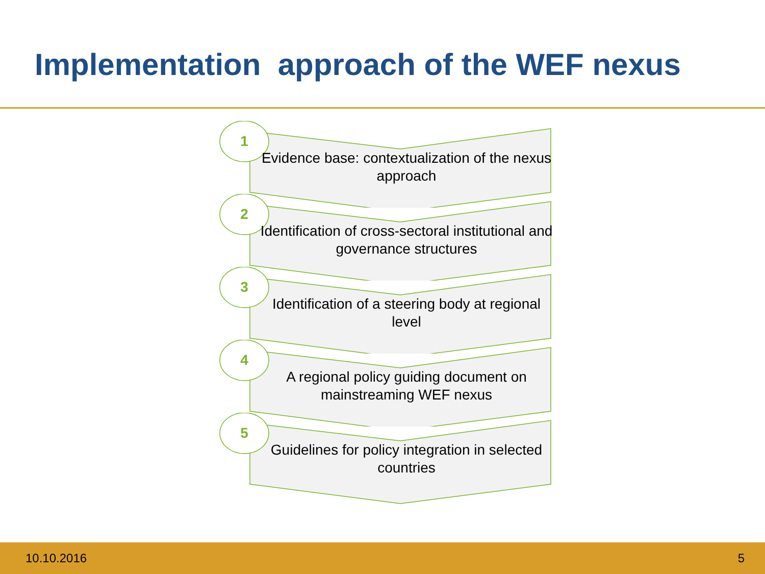Implementation approach of the WEF nexus
1
Evidence base: contextualization of the nexus approach
2
Identification of cross-sectoral institutional and governance structures
3
Identification of a steering body at regional level
4
A regional policy guiding document on mainstreaming WEF nexus
5
Guidelines for policy integration in selected countries
10.10.2016 5